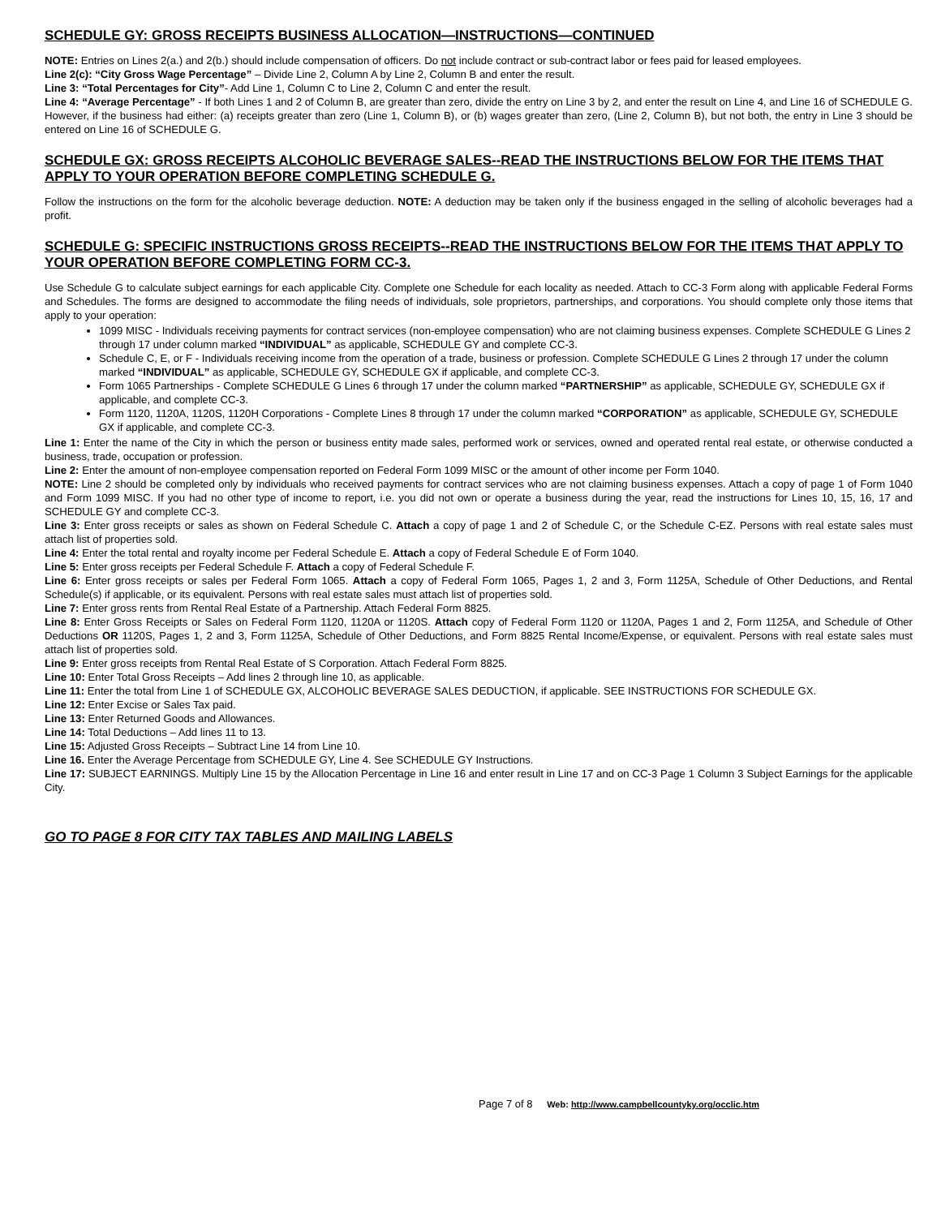SCHEDULE GY: GROSS RECEIPTS BUSINESS ALLOCATION—INSTRUCTIONS—CONTINUED
NOTE: Entries on Lines 2(a.) and 2(b.) should include compensation of officers. Do not include contract or sub-contract labor or fees paid for leased employees.
Line 2(c): “City Gross Wage Percentage” – Divide Line 2, Column A by Line 2, Column B and enter the result.
Line 3: “Total Percentages for City”- Add Line 1, Column C to Line 2, Column C and enter the result.
Line 4: “Average Percentage” - If both Lines 1 and 2 of Column B, are greater than zero, divide the entry on Line 3 by 2, and enter the result on Line 4, and Line 16 of SCHEDULE G. However, if the business had either: (a) receipts greater than zero (Line 1, Column B), or (b) wages greater than zero, (Line 2, Column B), but not both, the entry in Line 3 should be entered on Line 16 of SCHEDULE G.
SCHEDULE GX: GROSS RECEIPTS ALCOHOLIC BEVERAGE SALES--READ THE INSTRUCTIONS BELOW FOR THE ITEMS THAT APPLY TO YOUR OPERATION BEFORE COMPLETING SCHEDULE G.
Follow the instructions on the form for the alcoholic beverage deduction. NOTE: A deduction may be taken only if the business engaged in the selling of alcoholic beverages had a profit.
SCHEDULE G: SPECIFIC INSTRUCTIONS GROSS RECEIPTS--READ THE INSTRUCTIONS BELOW FOR THE ITEMS THAT APPLY TO YOUR OPERATION BEFORE COMPLETING FORM CC-3.
Use Schedule G to calculate subject earnings for each applicable City. Complete one Schedule for each locality as needed. Attach to CC-3 Form along with applicable Federal Forms and Schedules. The forms are designed to accommodate the filing needs of individuals, sole proprietors, partnerships, and corporations. You should complete only those items that apply to your operation:
1099 MISC - Individuals receiving payments for contract services (non-employee compensation) who are not claiming business expenses. Complete SCHEDULE G Lines 2 through 17 under column marked “INDIVIDUAL” as applicable, SCHEDULE GY and complete CC-3.
Schedule C, E, or F - Individuals receiving income from the operation of a trade, business or profession. Complete SCHEDULE G Lines 2 through 17 under the column marked “INDIVIDUAL” as applicable, SCHEDULE GY, SCHEDULE GX if applicable, and complete CC-3.
Form 1065 Partnerships - Complete SCHEDULE G Lines 6 through 17 under the column marked “PARTNERSHIP” as applicable, SCHEDULE GY, SCHEDULE GX if applicable, and complete CC-3.
Form 1120, 1120A, 1120S, 1120H Corporations - Complete Lines 8 through 17 under the column marked “CORPORATION” as applicable, SCHEDULE GY, SCHEDULE GX if applicable, and complete CC-3.
Line 1: Enter the name of the City in which the person or business entity made sales, performed work or services, owned and operated rental real estate, or otherwise conducted a business, trade, occupation or profession.
Line 2: Enter the amount of non-employee compensation reported on Federal Form 1099 MISC or the amount of other income per Form 1040.
NOTE: Line 2 should be completed only by individuals who received payments for contract services who are not claiming business expenses. Attach a copy of page 1 of Form 1040 and Form 1099 MISC. If you had no other type of income to report, i.e. you did not own or operate a business during the year, read the instructions for Lines 10, 15, 16, 17 and SCHEDULE GY and complete CC-3.
Line 3: Enter gross receipts or sales as shown on Federal Schedule C. Attach a copy of page 1 and 2 of Schedule C, or the Schedule C-EZ. Persons with real estate sales must attach list of properties sold.
Line 4: Enter the total rental and royalty income per Federal Schedule E. Attach a copy of Federal Schedule E of Form 1040.
Line 5: Enter gross receipts per Federal Schedule F. Attach a copy of Federal Schedule F.
Line 6: Enter gross receipts or sales per Federal Form 1065. Attach a copy of Federal Form 1065, Pages 1, 2 and 3, Form 1125A, Schedule of Other Deductions, and Rental Schedule(s) if applicable, or its equivalent. Persons with real estate sales must attach list of properties sold.
Line 7: Enter gross rents from Rental Real Estate of a Partnership. Attach Federal Form 8825.
Line 8: Enter Gross Receipts or Sales on Federal Form 1120, 1120A or 1120S. Attach copy of Federal Form 1120 or 1120A, Pages 1 and 2, Form 1125A, and Schedule of Other Deductions OR 1120S, Pages 1, 2 and 3, Form 1125A, Schedule of Other Deductions, and Form 8825 Rental Income/Expense, or equivalent. Persons with real estate sales must attach list of properties sold.
Line 9: Enter gross receipts from Rental Real Estate of S Corporation. Attach Federal Form 8825.
Line 10: Enter Total Gross Receipts – Add lines 2 through line 10, as applicable.
Line 11: Enter the total from Line 1 of SCHEDULE GX, ALCOHOLIC BEVERAGE SALES DEDUCTION, if applicable. SEE INSTRUCTIONS FOR SCHEDULE GX.
Line 12: Enter Excise or Sales Tax paid.
Line 13: Enter Returned Goods and Allowances.
Line 14: Total Deductions – Add lines 11 to 13.
Line 15: Adjusted Gross Receipts – Subtract Line 14 from Line 10.
Line 16. Enter the Average Percentage from SCHEDULE GY, Line 4. See SCHEDULE GY Instructions.
Line 17: SUBJECT EARNINGS. Multiply Line 15 by the Allocation Percentage in Line 16 and enter result in Line 17 and on CC-3 Page 1 Column 3 Subject Earnings for the applicable City.
GO TO PAGE 8 FOR CITY TAX TABLES AND MAILING LABELS
Page 7 of 8 Web: http://www.campbellcountyky.org/occlic.htm